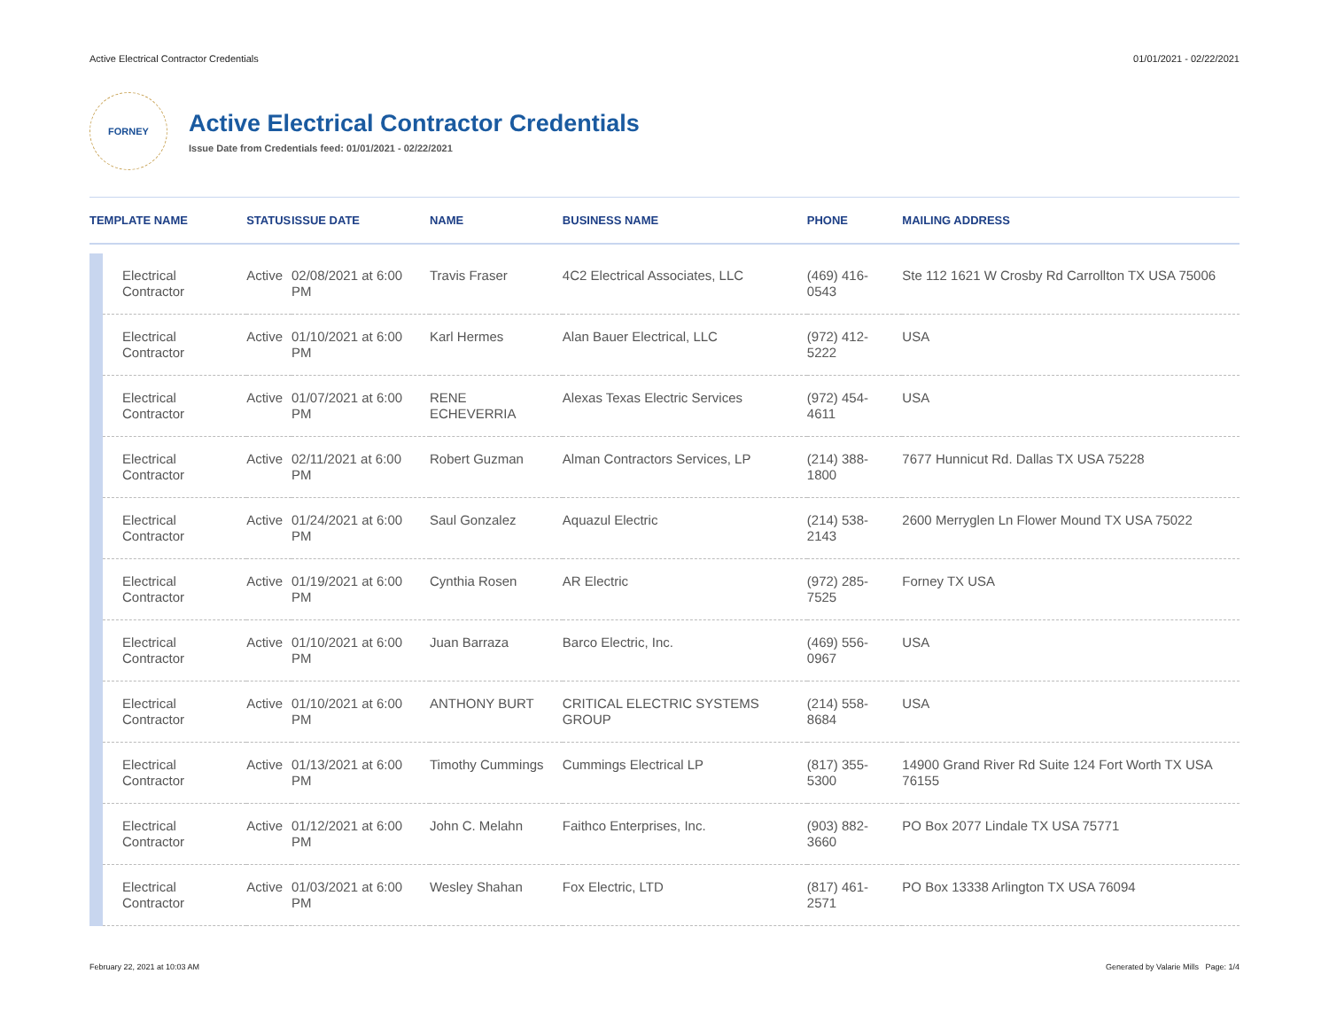Active Electrical Contractor Credentials 01/01/2021 - 02/22/2021
FORNEY
Active Electrical Contractor Credentials
Issue Date from Credentials feed: 01/01/2021 - 02/22/2021
| TEMPLATE NAME | | STATUS | ISSUE DATE | NAME | BUSINESS NAME | PHONE | MAILING ADDRESS |
| --- | --- | --- | --- | --- | --- | --- | --- |
| | Electrical Contractor | Active | 02/08/2021 at 6:00 PM | Travis Fraser | 4C2 Electrical Associates, LLC | (469) 416-0543 | Ste 112 1621 W Crosby Rd Carrollton TX USA 75006 |
| | Electrical Contractor | Active | 01/10/2021 at 6:00 PM | Karl Hermes | Alan Bauer Electrical, LLC | (972) 412-5222 | USA |
| | Electrical Contractor | Active | 01/07/2021 at 6:00 PM | RENE ECHEVERRIA | Alexas Texas Electric Services | (972) 454-4611 | USA |
| | Electrical Contractor | Active | 02/11/2021 at 6:00 PM | Robert Guzman | Alman Contractors Services, LP | (214) 388-1800 | 7677 Hunnicut Rd. Dallas TX USA 75228 |
| | Electrical Contractor | Active | 01/24/2021 at 6:00 PM | Saul Gonzalez | Aquazul Electric | (214) 538-2143 | 2600 Merryglen Ln Flower Mound TX USA 75022 |
| | Electrical Contractor | Active | 01/19/2021 at 6:00 PM | Cynthia Rosen | AR Electric | (972) 285-7525 | Forney TX USA |
| | Electrical Contractor | Active | 01/10/2021 at 6:00 PM | Juan Barraza | Barco Electric, Inc. | (469) 556-0967 | USA |
| | Electrical Contractor | Active | 01/10/2021 at 6:00 PM | ANTHONY BURT | CRITICAL ELECTRIC SYSTEMS GROUP | (214) 558-8684 | USA |
| | Electrical Contractor | Active | 01/13/2021 at 6:00 PM | Timothy Cummings | Cummings Electrical LP | (817) 355-5300 | 14900 Grand River Rd Suite 124 Fort Worth TX USA 76155 |
| | Electrical Contractor | Active | 01/12/2021 at 6:00 PM | John C. Melahn | Faithco Enterprises, Inc. | (903) 882-3660 | PO Box 2077 Lindale TX USA 75771 |
| | Electrical Contractor | Active | 01/03/2021 at 6:00 PM | Wesley Shahan | Fox Electric, LTD | (817) 461-2571 | PO Box 13338 Arlington TX USA 76094 |
February 22, 2021 at 10:03 AM Generated by Valarie Mills Page: 1/4